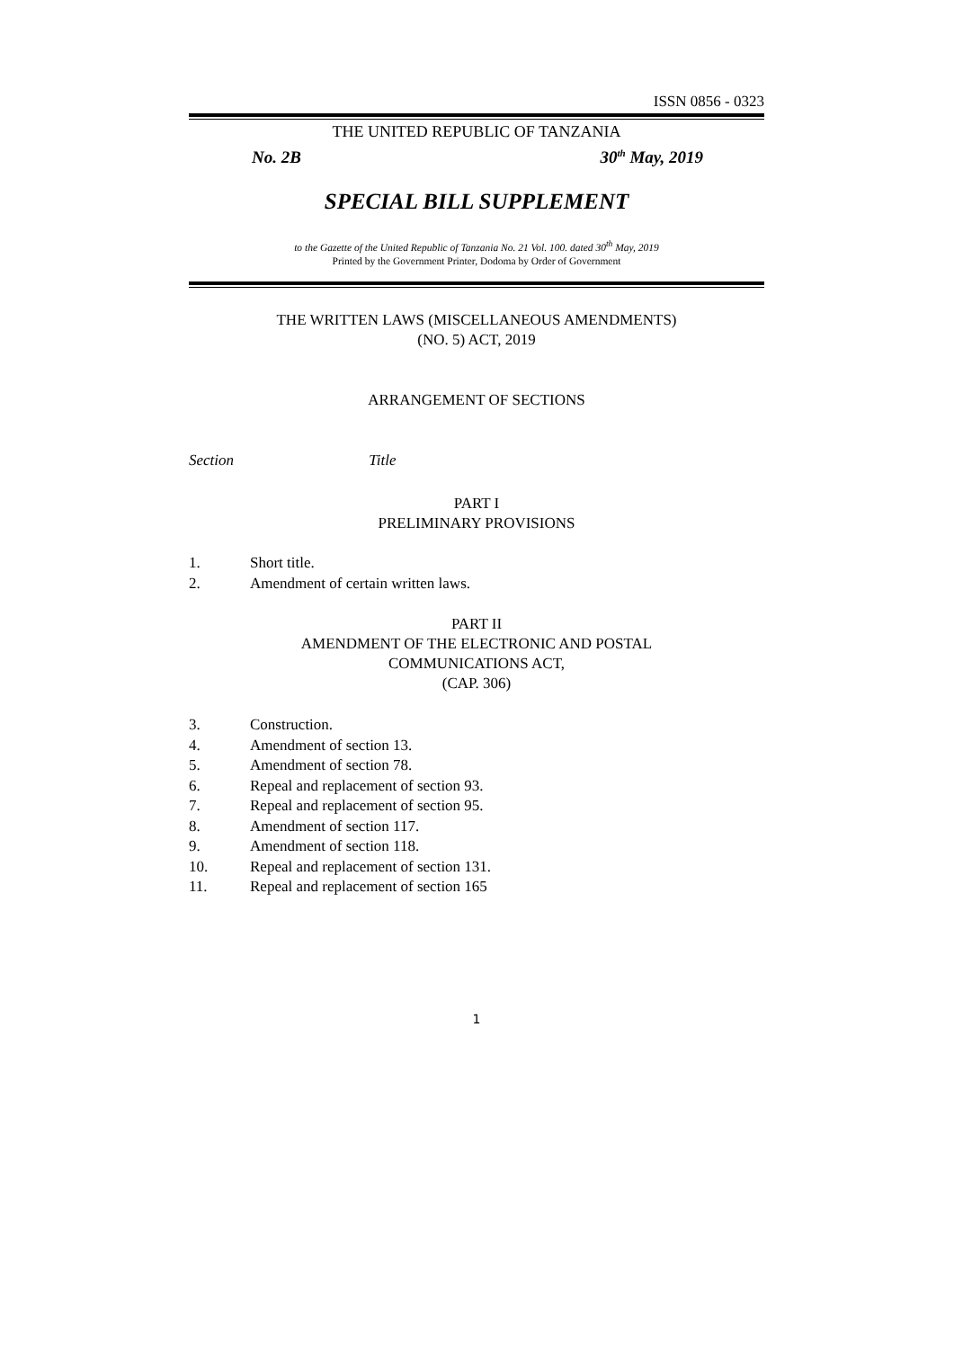ISSN 0856 - 0323
THE UNITED REPUBLIC OF TANZANIA
No. 2B 30<sup>th</sup> May, 2019
SPECIAL BILL SUPPLEMENT
to the Gazette of the United Republic of Tanzania No. 21 Vol. 100. dated 30<sup>th</sup> May, 2019
Printed by the Government Printer, Dodoma by Order of Government
THE WRITTEN LAWS (MISCELLANEOUS AMENDMENTS)
(NO. 5) ACT, 2019
ARRANGEMENT OF SECTIONS
Section Title
PART I
PRELIMINARY PROVISIONS
1. Short title.
2. Amendment of certain written laws.
PART II
AMENDMENT OF THE ELECTRONIC AND POSTAL
COMMUNICATIONS ACT,
(CAP. 306)
3. Construction.
4. Amendment of section 13.
5. Amendment of section 78.
6. Repeal and replacement of section 93.
7. Repeal and replacement of section 95.
8. Amendment of section 117.
9. Amendment of section 118.
10. Repeal and replacement of section 131.
11. Repeal and replacement of section 165
1